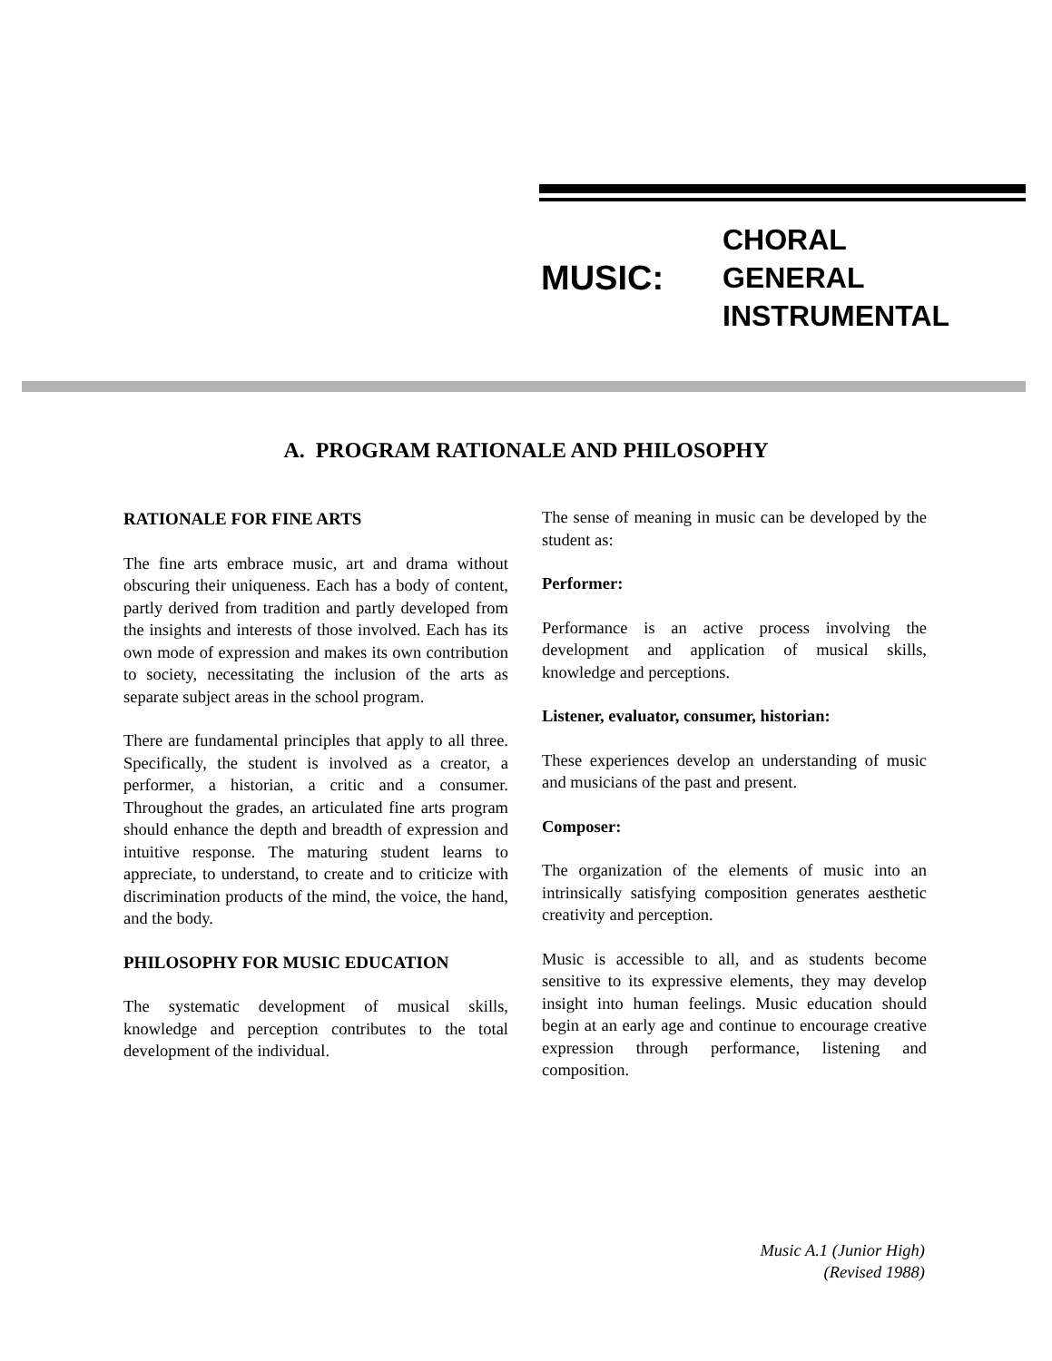MUSIC:
CHORAL
GENERAL
INSTRUMENTAL
A. PROGRAM RATIONALE AND PHILOSOPHY
RATIONALE FOR FINE ARTS
The fine arts embrace music, art and drama without obscuring their uniqueness. Each has a body of content, partly derived from tradition and partly developed from the insights and interests of those involved. Each has its own mode of expression and makes its own contribution to society, necessitating the inclusion of the arts as separate subject areas in the school program.
There are fundamental principles that apply to all three. Specifically, the student is involved as a creator, a performer, a historian, a critic and a consumer. Throughout the grades, an articulated fine arts program should enhance the depth and breadth of expression and intuitive response. The maturing student learns to appreciate, to understand, to create and to criticize with discrimination products of the mind, the voice, the hand, and the body.
PHILOSOPHY FOR MUSIC EDUCATION
The systematic development of musical skills, knowledge and perception contributes to the total development of the individual.
The sense of meaning in music can be developed by the student as:
Performer:
Performance is an active process involving the development and application of musical skills, knowledge and perceptions.
Listener, evaluator, consumer, historian:
These experiences develop an understanding of music and musicians of the past and present.
Composer:
The organization of the elements of music into an intrinsically satisfying composition generates aesthetic creativity and perception.
Music is accessible to all, and as students become sensitive to its expressive elements, they may develop insight into human feelings. Music education should begin at an early age and continue to encourage creative expression through performance, listening and composition.
Music A.1 (Junior High)
(Revised 1988)